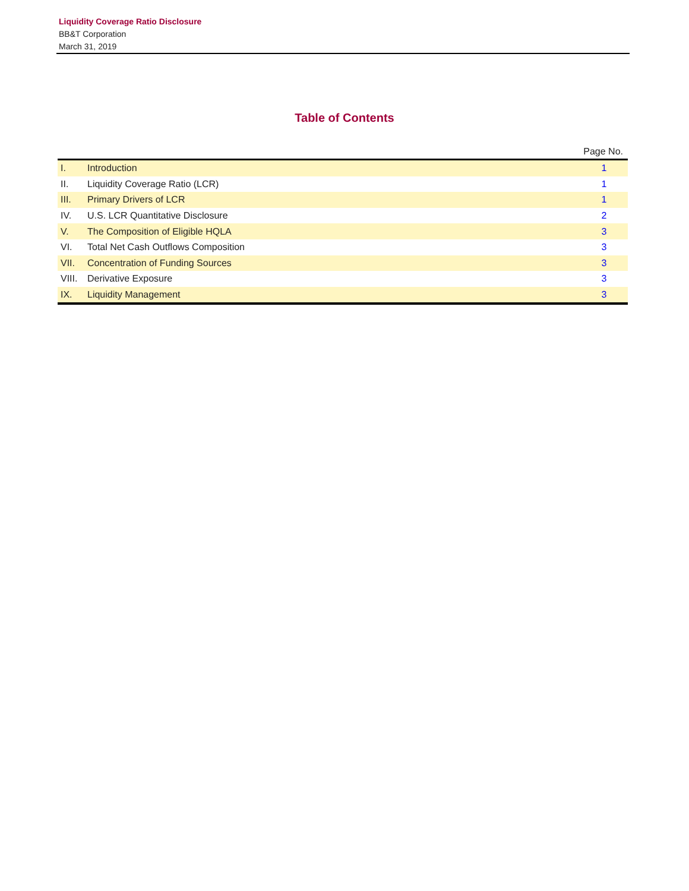Liquidity Coverage Ratio Disclosure
BB&T Corporation
March 31, 2019
Table of Contents
| | | Page No. |
| --- | --- | --- |
| I. | Introduction | 1 |
| II. | Liquidity Coverage Ratio (LCR) | 1 |
| III. | Primary Drivers of LCR | 1 |
| IV. | U.S. LCR Quantitative Disclosure | 2 |
| V. | The Composition of Eligible HQLA | 3 |
| VI. | Total Net Cash Outflows Composition | 3 |
| VII. | Concentration of Funding Sources | 3 |
| VIII. | Derivative Exposure | 3 |
| IX. | Liquidity Management | 3 |